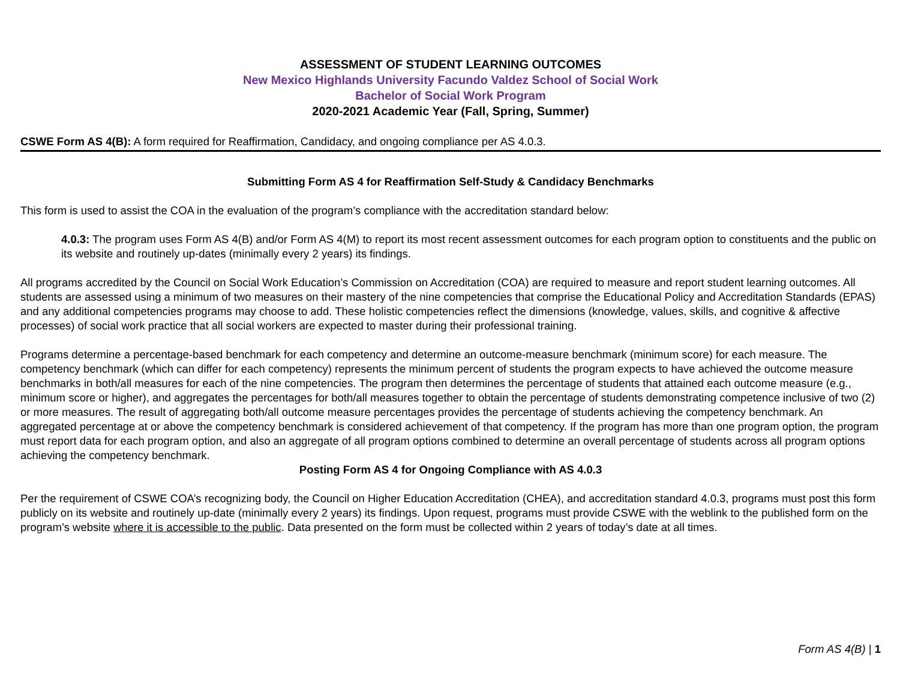ASSESSMENT OF STUDENT LEARNING OUTCOMES
New Mexico Highlands University Facundo Valdez School of Social Work
Bachelor of Social Work Program
2020-2021 Academic Year (Fall, Spring, Summer)
CSWE Form AS 4(B): A form required for Reaffirmation, Candidacy, and ongoing compliance per AS 4.0.3.
Submitting Form AS 4 for Reaffirmation Self-Study & Candidacy Benchmarks
This form is used to assist the COA in the evaluation of the program’s compliance with the accreditation standard below:
4.0.3: The program uses Form AS 4(B) and/or Form AS 4(M) to report its most recent assessment outcomes for each program option to constituents and the public on its website and routinely up-dates (minimally every 2 years) its findings.
All programs accredited by the Council on Social Work Education’s Commission on Accreditation (COA) are required to measure and report student learning outcomes. All students are assessed using a minimum of two measures on their mastery of the nine competencies that comprise the Educational Policy and Accreditation Standards (EPAS) and any additional competencies programs may choose to add. These holistic competencies reflect the dimensions (knowledge, values, skills, and cognitive & affective processes) of social work practice that all social workers are expected to master during their professional training.
Programs determine a percentage-based benchmark for each competency and determine an outcome-measure benchmark (minimum score) for each measure. The competency benchmark (which can differ for each competency) represents the minimum percent of students the program expects to have achieved the outcome measure benchmarks in both/all measures for each of the nine competencies. The program then determines the percentage of students that attained each outcome measure (e.g., minimum score or higher), and aggregates the percentages for both/all measures together to obtain the percentage of students demonstrating competence inclusive of two (2) or more measures. The result of aggregating both/all outcome measure percentages provides the percentage of students achieving the competency benchmark. An aggregated percentage at or above the competency benchmark is considered achievement of that competency. If the program has more than one program option, the program must report data for each program option, and also an aggregate of all program options combined to determine an overall percentage of students across all program options achieving the competency benchmark.
Posting Form AS 4 for Ongoing Compliance with AS 4.0.3
Per the requirement of CSWE COA’s recognizing body, the Council on Higher Education Accreditation (CHEA), and accreditation standard 4.0.3, programs must post this form publicly on its website and routinely up-date (minimally every 2 years) its findings. Upon request, programs must provide CSWE with the weblink to the published form on the program’s website where it is accessible to the public. Data presented on the form must be collected within 2 years of today’s date at all times.
Form AS 4(B) | 1